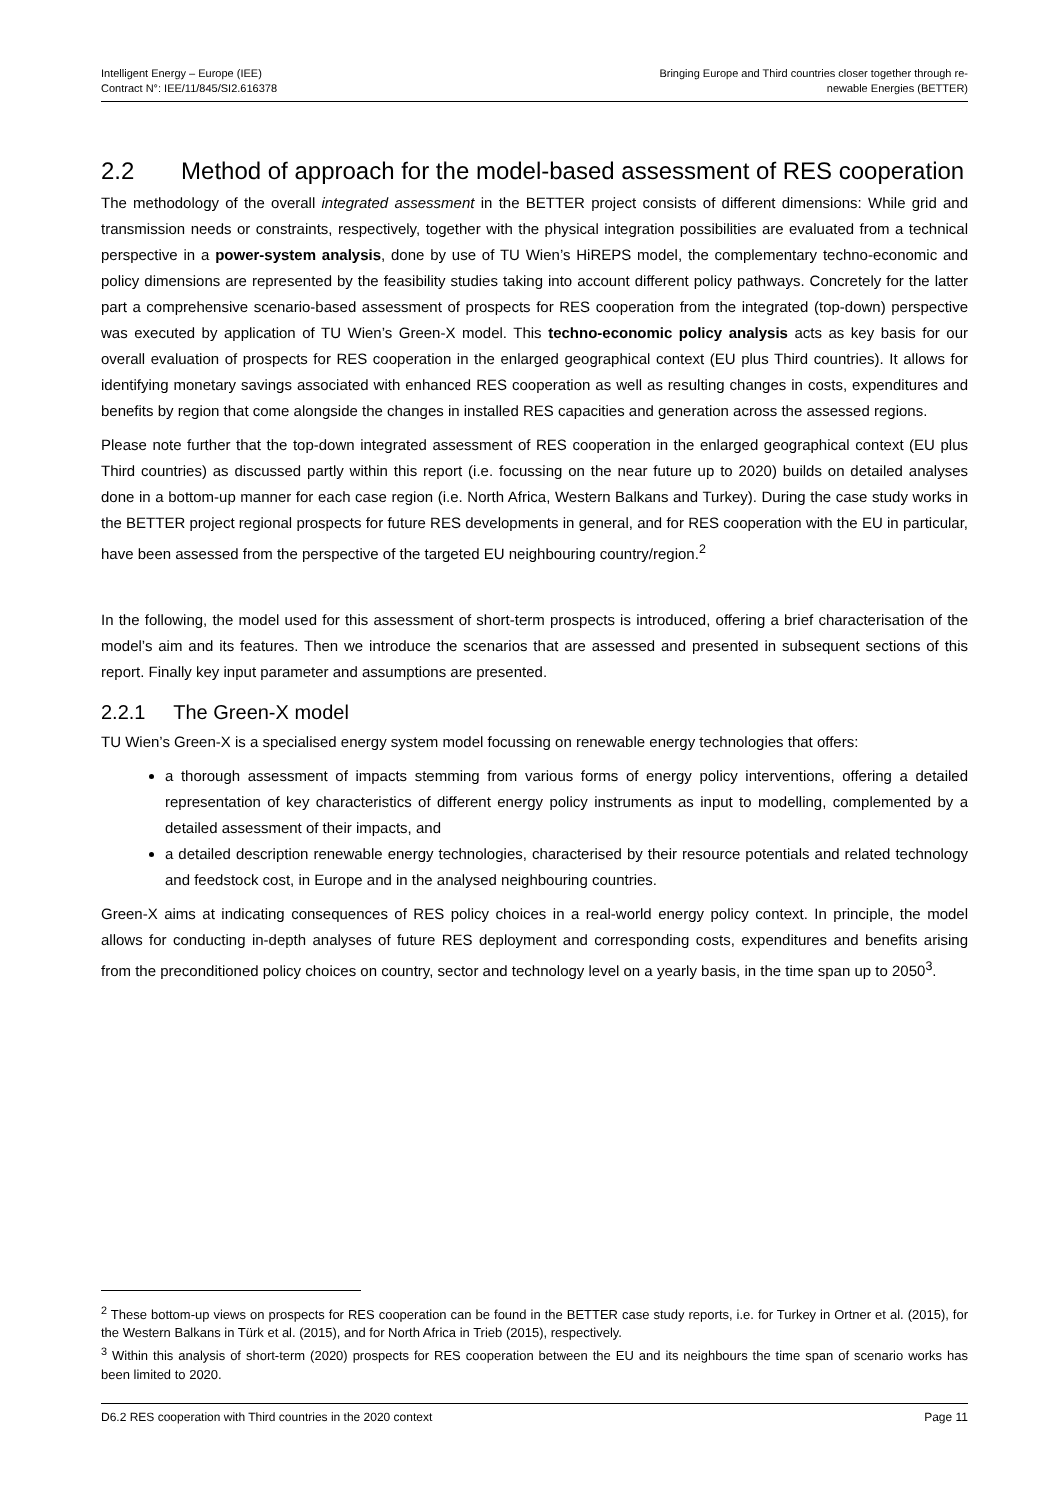Intelligent Energy – Europe (IEE)
Contract N°: IEE/11/845/SI2.616378
Bringing Europe and Third countries closer together through re-
newable Energies (BETTER)
2.2 Method of approach for the model-based assessment of RES cooperation
The methodology of the overall integrated assessment in the BETTER project consists of different dimensions: While grid and transmission needs or constraints, respectively, together with the physical integration possibilities are evaluated from a technical perspective in a power-system analysis, done by use of TU Wien’s HiREPS model, the complementary techno-economic and policy dimensions are represented by the feasibility studies taking into account different policy pathways. Concretely for the latter part a comprehensive scenario-based assessment of prospects for RES cooperation from the integrated (top-down) perspective was executed by application of TU Wien’s Green-X model. This techno-economic policy analysis acts as key basis for our overall evaluation of prospects for RES cooperation in the enlarged geographical context (EU plus Third countries). It allows for identifying monetary savings associated with enhanced RES cooperation as well as resulting changes in costs, expenditures and benefits by region that come alongside the changes in installed RES capacities and generation across the assessed regions.
Please note further that the top-down integrated assessment of RES cooperation in the enlarged geographical context (EU plus Third countries) as discussed partly within this report (i.e. focussing on the near future up to 2020) builds on detailed analyses done in a bottom-up manner for each case region (i.e. North Africa, Western Balkans and Turkey). During the case study works in the BETTER project regional prospects for future RES developments in general, and for RES cooperation with the EU in particular, have been assessed from the perspective of the targeted EU neighbouring country/region.<sup>2</sup>
In the following, the model used for this assessment of short-term prospects is introduced, offering a brief characterisation of the model’s aim and its features. Then we introduce the scenarios that are assessed and presented in subsequent sections of this report. Finally key input parameter and assumptions are presented.
2.2.1 The Green-X model
TU Wien’s Green-X is a specialised energy system model focussing on renewable energy technologies that offers:
a thorough assessment of impacts stemming from various forms of energy policy interventions, offering a detailed representation of key characteristics of different energy policy instruments as input to modelling, complemented by a detailed assessment of their impacts, and
a detailed description renewable energy technologies, characterised by their resource potentials and related technology and feedstock cost, in Europe and in the analysed neighbouring countries.
Green-X aims at indicating consequences of RES policy choices in a real-world energy policy context. In principle, the model allows for conducting in-depth analyses of future RES deployment and corresponding costs, expenditures and benefits arising from the preconditioned policy choices on country, sector and technology level on a yearly basis, in the time span up to 2050<sup>3</sup>.
<sup>2</sup> These bottom-up views on prospects for RES cooperation can be found in the BETTER case study reports, i.e. for Turkey in Ortner et al. (2015), for the Western Balkans in Türk et al. (2015), and for North Africa in Trieb (2015), respectively.
<sup>3</sup> Within this analysis of short-term (2020) prospects for RES cooperation between the EU and its neighbours the time span of scenario works has been limited to 2020.
D6.2 RES cooperation with Third countries in the 2020 context Page 11